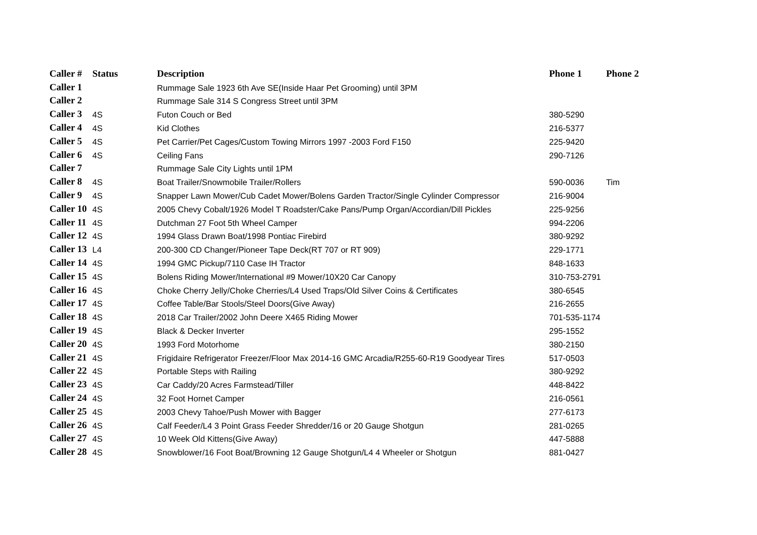| Caller # | Status | Description | Phone 1 | Phone 2 |
| --- | --- | --- | --- | --- |
| Caller 1 | | Rummage Sale 1923 6th Ave SE(Inside Haar Pet Grooming) until 3PM | | |
| Caller 2 | | Rummage Sale 314 S Congress Street until 3PM | | |
| Caller 3 | 4S | Futon Couch or Bed | 380-5290 | |
| Caller 4 | 4S | Kid Clothes | 216-5377 | |
| Caller 5 | 4S | Pet Carrier/Pet Cages/Custom Towing Mirrors 1997 -2003 Ford F150 | 225-9420 | |
| Caller 6 | 4S | Ceiling Fans | 290-7126 | |
| Caller 7 | | Rummage Sale City Lights until 1PM | | |
| Caller 8 | 4S | Boat Trailer/Snowmobile Trailer/Rollers | 590-0036 | Tim |
| Caller 9 | 4S | Snapper Lawn Mower/Cub Cadet Mower/Bolens Garden Tractor/Single Cylinder Compressor | 216-9004 | |
| Caller 10 | 4S | 2005 Chevy Cobalt/1926 Model T Roadster/Cake Pans/Pump Organ/Accordian/Dill Pickles | 225-9256 | |
| Caller 11 | 4S | Dutchman 27 Foot 5th Wheel Camper | 994-2206 | |
| Caller 12 | 4S | 1994 Glass Drawn Boat/1998 Pontiac Firebird | 380-9292 | |
| Caller 13 | L4 | 200-300 CD Changer/Pioneer Tape Deck(RT 707 or RT 909) | 229-1771 | |
| Caller 14 | 4S | 1994 GMC Pickup/7110 Case IH Tractor | 848-1633 | |
| Caller 15 | 4S | Bolens Riding Mower/International #9 Mower/10X20 Car Canopy | 310-753-2791 | |
| Caller 16 | 4S | Choke Cherry Jelly/Choke Cherries/L4 Used Traps/Old Silver Coins & Certificates | 380-6545 | |
| Caller 17 | 4S | Coffee Table/Bar Stools/Steel Doors(Give Away) | 216-2655 | |
| Caller 18 | 4S | 2018 Car Trailer/2002 John Deere X465 Riding Mower | 701-535-1174 | |
| Caller 19 | 4S | Black & Decker Inverter | 295-1552 | |
| Caller 20 | 4S | 1993 Ford Motorhome | 380-2150 | |
| Caller 21 | 4S | Frigidaire Refrigerator Freezer/Floor Max 2014-16 GMC Arcadia/R255-60-R19 Goodyear Tires | 517-0503 | |
| Caller 22 | 4S | Portable Steps with Railing | 380-9292 | |
| Caller 23 | 4S | Car Caddy/20 Acres Farmstead/Tiller | 448-8422 | |
| Caller 24 | 4S | 32 Foot Hornet Camper | 216-0561 | |
| Caller 25 | 4S | 2003 Chevy Tahoe/Push Mower with Bagger | 277-6173 | |
| Caller 26 | 4S | Calf Feeder/L4 3 Point Grass Feeder Shredder/16 or 20 Gauge Shotgun | 281-0265 | |
| Caller 27 | 4S | 10 Week Old Kittens(Give Away) | 447-5888 | |
| Caller 28 | 4S | Snowblower/16 Foot Boat/Browning 12 Gauge Shotgun/L4 4 Wheeler or Shotgun | 881-0427 | |